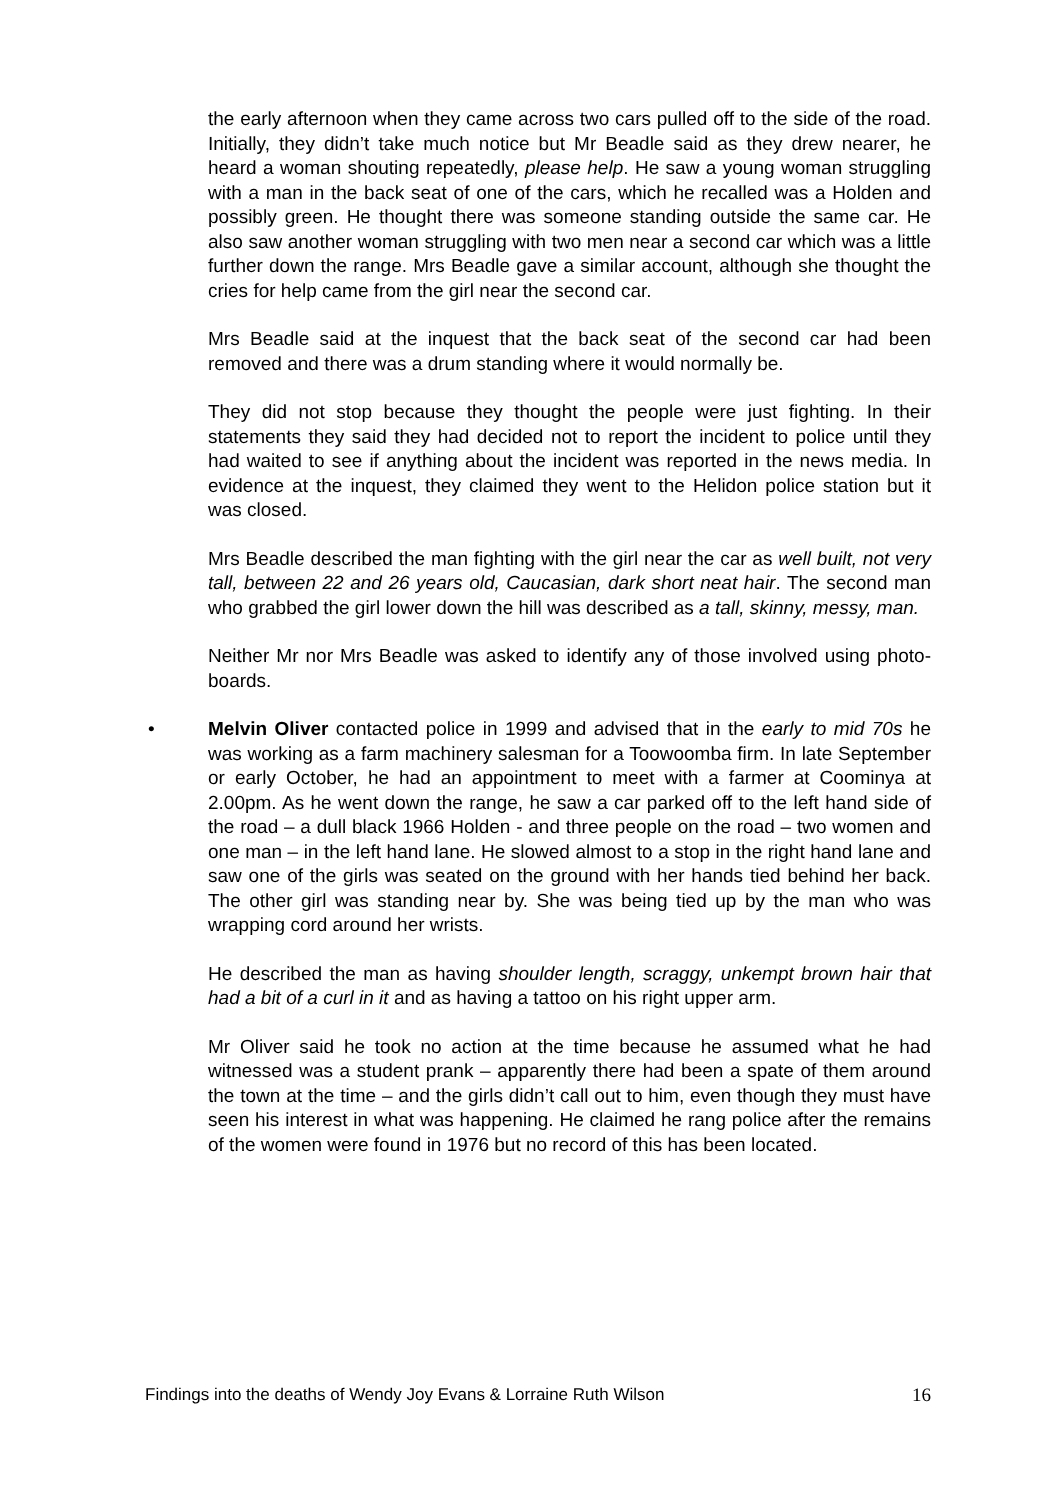the early afternoon when they came across two cars pulled off to the side of the road. Initially, they didn’t take much notice but Mr Beadle said as they drew nearer, he heard a woman shouting repeatedly, please help. He saw a young woman struggling with a man in the back seat of one of the cars, which he recalled was a Holden and possibly green. He thought there was someone standing outside the same car. He also saw another woman struggling with two men near a second car which was a little further down the range. Mrs Beadle gave a similar account, although she thought the cries for help came from the girl near the second car.
Mrs Beadle said at the inquest that the back seat of the second car had been removed and there was a drum standing where it would normally be.
They did not stop because they thought the people were just fighting. In their statements they said they had decided not to report the incident to police until they had waited to see if anything about the incident was reported in the news media. In evidence at the inquest, they claimed they went to the Helidon police station but it was closed.
Mrs Beadle described the man fighting with the girl near the car as well built, not very tall, between 22 and 26 years old, Caucasian, dark short neat hair. The second man who grabbed the girl lower down the hill was described as a tall, skinny, messy, man.
Neither Mr nor Mrs Beadle was asked to identify any of those involved using photo-boards.
• Melvin Oliver contacted police in 1999 and advised that in the early to mid 70s he was working as a farm machinery salesman for a Toowoomba firm. In late September or early October, he had an appointment to meet with a farmer at Coominya at 2.00pm. As he went down the range, he saw a car parked off to the left hand side of the road – a dull black 1966 Holden - and three people on the road – two women and one man – in the left hand lane. He slowed almost to a stop in the right hand lane and saw one of the girls was seated on the ground with her hands tied behind her back. The other girl was standing near by. She was being tied up by the man who was wrapping cord around her wrists.
He described the man as having shoulder length, scraggy, unkempt brown hair that had a bit of a curl in it and as having a tattoo on his right upper arm.
Mr Oliver said he took no action at the time because he assumed what he had witnessed was a student prank – apparently there had been a spate of them around the town at the time – and the girls didn’t call out to him, even though they must have seen his interest in what was happening. He claimed he rang police after the remains of the women were found in 1976 but no record of this has been located.
Findings into the deaths of Wendy Joy Evans & Lorraine Ruth Wilson 16